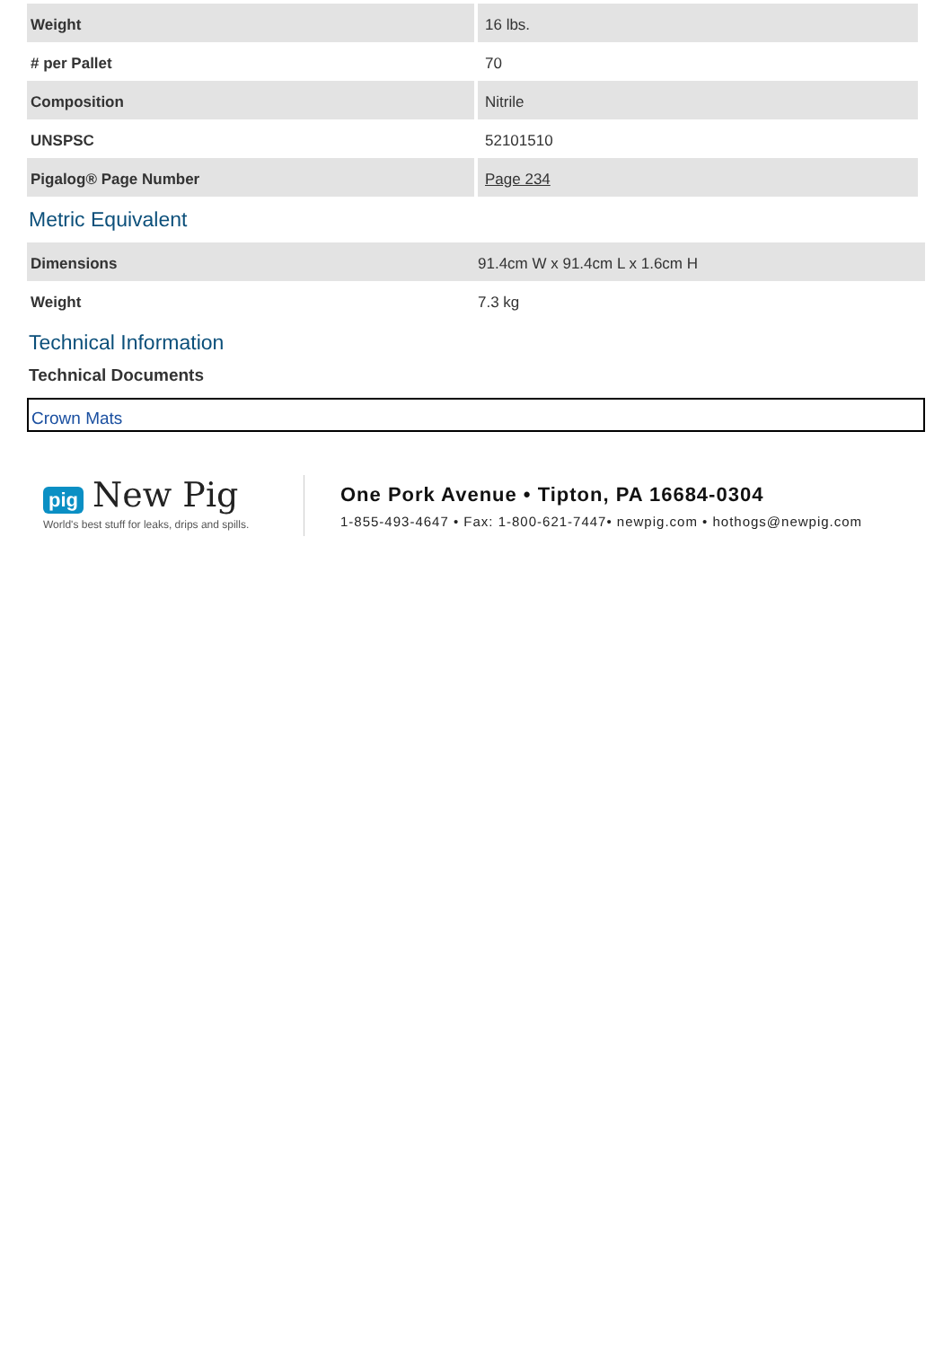| Weight | 16 lbs. |
| # per Pallet | 70 |
| Composition | Nitrile |
| UNSPSC | 52101510 |
| Pigalog® Page Number | Page 234 |
Metric Equivalent
| Dimensions | 91.4cm W x 91.4cm L x 1.6cm H |
| Weight | 7.3 kg |
Technical Information
Technical Documents
Crown Mats
pig New Pig
World's best stuff for leaks, drips and spills.
One Pork Avenue • Tipton, PA 16684-0304
1-855-493-4647 • Fax: 1-800-621-7447• newpig.com • hothogs@newpig.com